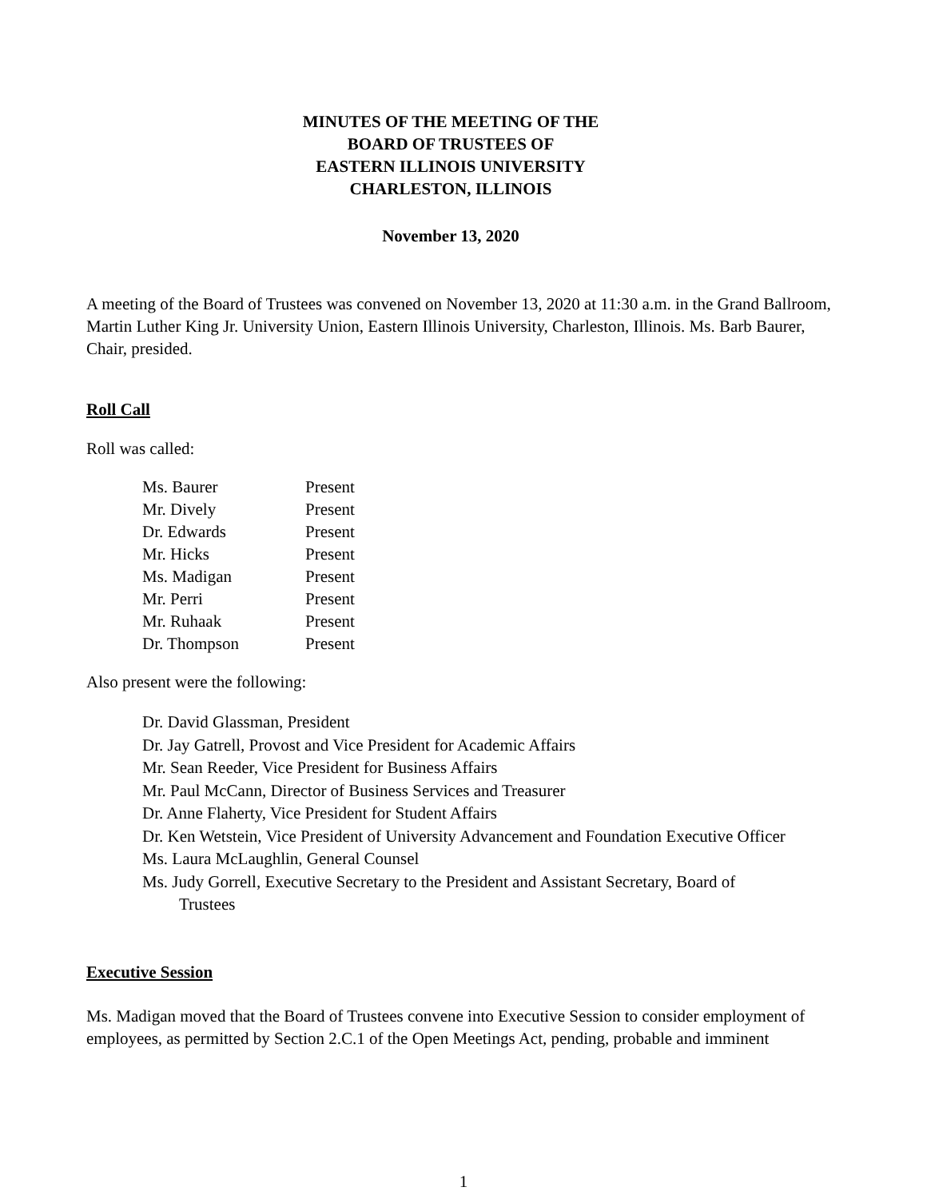MINUTES OF THE MEETING OF THE
BOARD OF TRUSTEES OF
EASTERN ILLINOIS UNIVERSITY
CHARLESTON, ILLINOIS
November 13, 2020
A meeting of the Board of Trustees was convened on November 13, 2020 at 11:30 a.m. in the Grand Ballroom, Martin Luther King Jr. University Union, Eastern Illinois University, Charleston, Illinois. Ms. Barb Baurer, Chair, presided.
Roll Call
Roll was called:
| Ms. Baurer | Present |
| Mr. Dively | Present |
| Dr. Edwards | Present |
| Mr. Hicks | Present |
| Ms. Madigan | Present |
| Mr. Perri | Present |
| Mr. Ruhaak | Present |
| Dr. Thompson | Present |
Also present were the following:
Dr. David Glassman, President
Dr. Jay Gatrell, Provost and Vice President for Academic Affairs
Mr. Sean Reeder, Vice President for Business Affairs
Mr. Paul McCann, Director of Business Services and Treasurer
Dr. Anne Flaherty, Vice President for Student Affairs
Dr. Ken Wetstein, Vice President of University Advancement and Foundation Executive Officer
Ms. Laura McLaughlin, General Counsel
Ms. Judy Gorrell, Executive Secretary to the President and Assistant Secretary, Board of
Trustees
Executive Session
Ms. Madigan moved that the Board of Trustees convene into Executive Session to consider employment of employees, as permitted by Section 2.C.1 of the Open Meetings Act, pending, probable and imminent
1